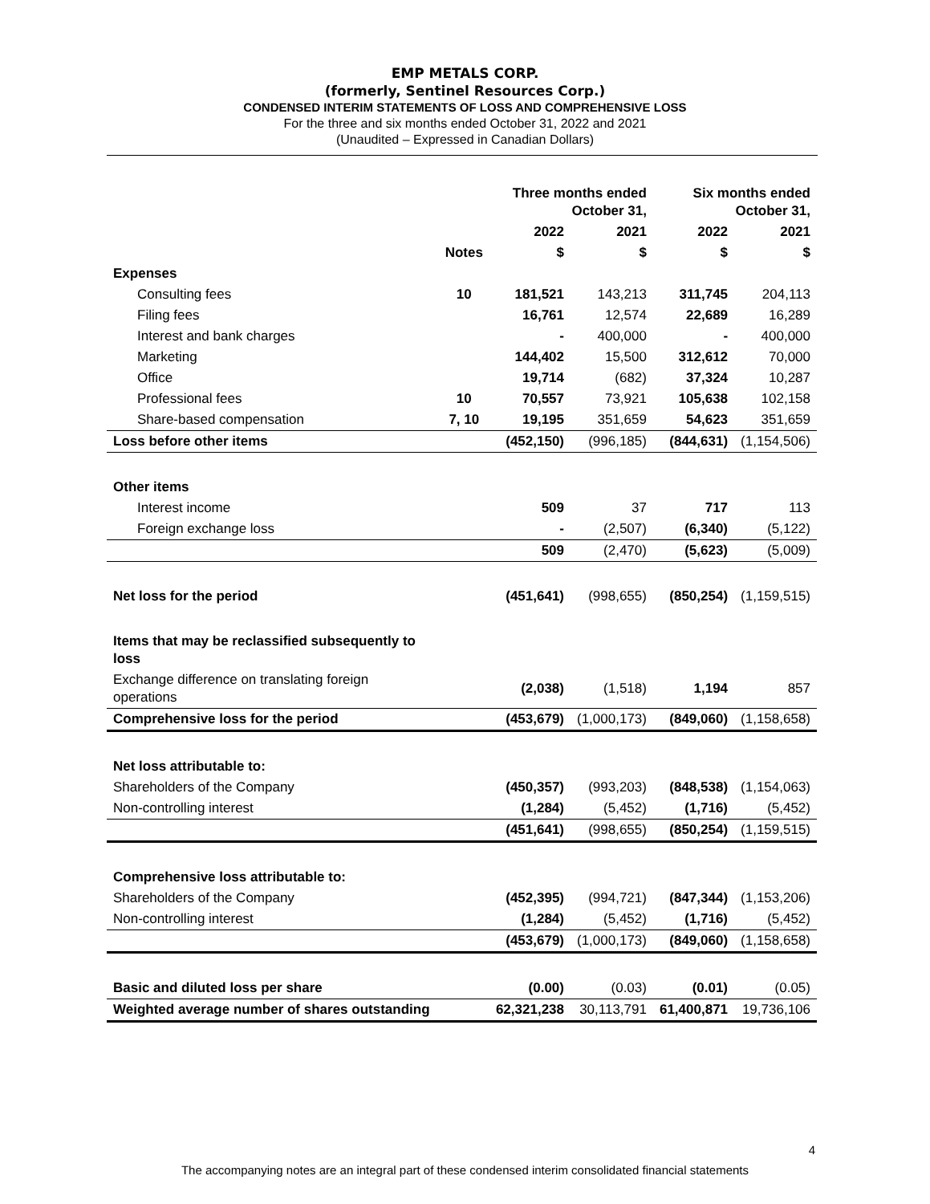EMP METALS CORP.
(formerly, Sentinel Resources Corp.)
CONDENSED INTERIM STATEMENTS OF LOSS AND COMPREHENSIVE LOSS
For the three and six months ended October 31, 2022 and 2021
(Unaudited – Expressed in Canadian Dollars)
| | | Three months ended October 31, | | Six months ended October 31, | |
| --- | --- | --- | --- | --- | --- |
| | | 2022 | 2021 | 2022 | 2021 |
| | Notes | $ | $ | $ | $ |
| Expenses | | | | | |
| Consulting fees | 10 | 181,521 | 143,213 | 311,745 | 204,113 |
| Filing fees | | 16,761 | 12,574 | 22,689 | 16,289 |
| Interest and bank charges | | - | 400,000 | - | 400,000 |
| Marketing | | 144,402 | 15,500 | 312,612 | 70,000 |
| Office | | 19,714 | (682) | 37,324 | 10,287 |
| Professional fees | 10 | 70,557 | 73,921 | 105,638 | 102,158 |
| Share-based compensation | 7, 10 | 19,195 | 351,659 | 54,623 | 351,659 |
| Loss before other items | | (452,150) | (996,185) | (844,631) | (1,154,506) |
| Other items | | | | | |
| Interest income | | 509 | 37 | 717 | 113 |
| Foreign exchange loss | | - | (2,507) | (6,340) | (5,122) |
| | | 509 | (2,470) | (5,623) | (5,009) |
| Net loss for the period | | (451,641) | (998,655) | (850,254) | (1,159,515) |
| Items that may be reclassified subsequently to loss | | | | | |
| Exchange difference on translating foreign operations | | (2,038) | (1,518) | 1,194 | 857 |
| Comprehensive loss for the period | | (453,679) | (1,000,173) | (849,060) | (1,158,658) |
| Net loss attributable to: | | | | | |
| Shareholders of the Company | | (450,357) | (993,203) | (848,538) | (1,154,063) |
| Non-controlling interest | | (1,284) | (5,452) | (1,716) | (5,452) |
| | | (451,641) | (998,655) | (850,254) | (1,159,515) |
| Comprehensive loss attributable to: | | | | | |
| Shareholders of the Company | | (452,395) | (994,721) | (847,344) | (1,153,206) |
| Non-controlling interest | | (1,284) | (5,452) | (1,716) | (5,452) |
| | | (453,679) | (1,000,173) | (849,060) | (1,158,658) |
| Basic and diluted loss per share | | (0.00) | (0.03) | (0.01) | (0.05) |
| Weighted average number of shares outstanding | | 62,321,238 | 30,113,791 | 61,400,871 | 19,736,106 |
4
The accompanying notes are an integral part of these condensed interim consolidated financial statements